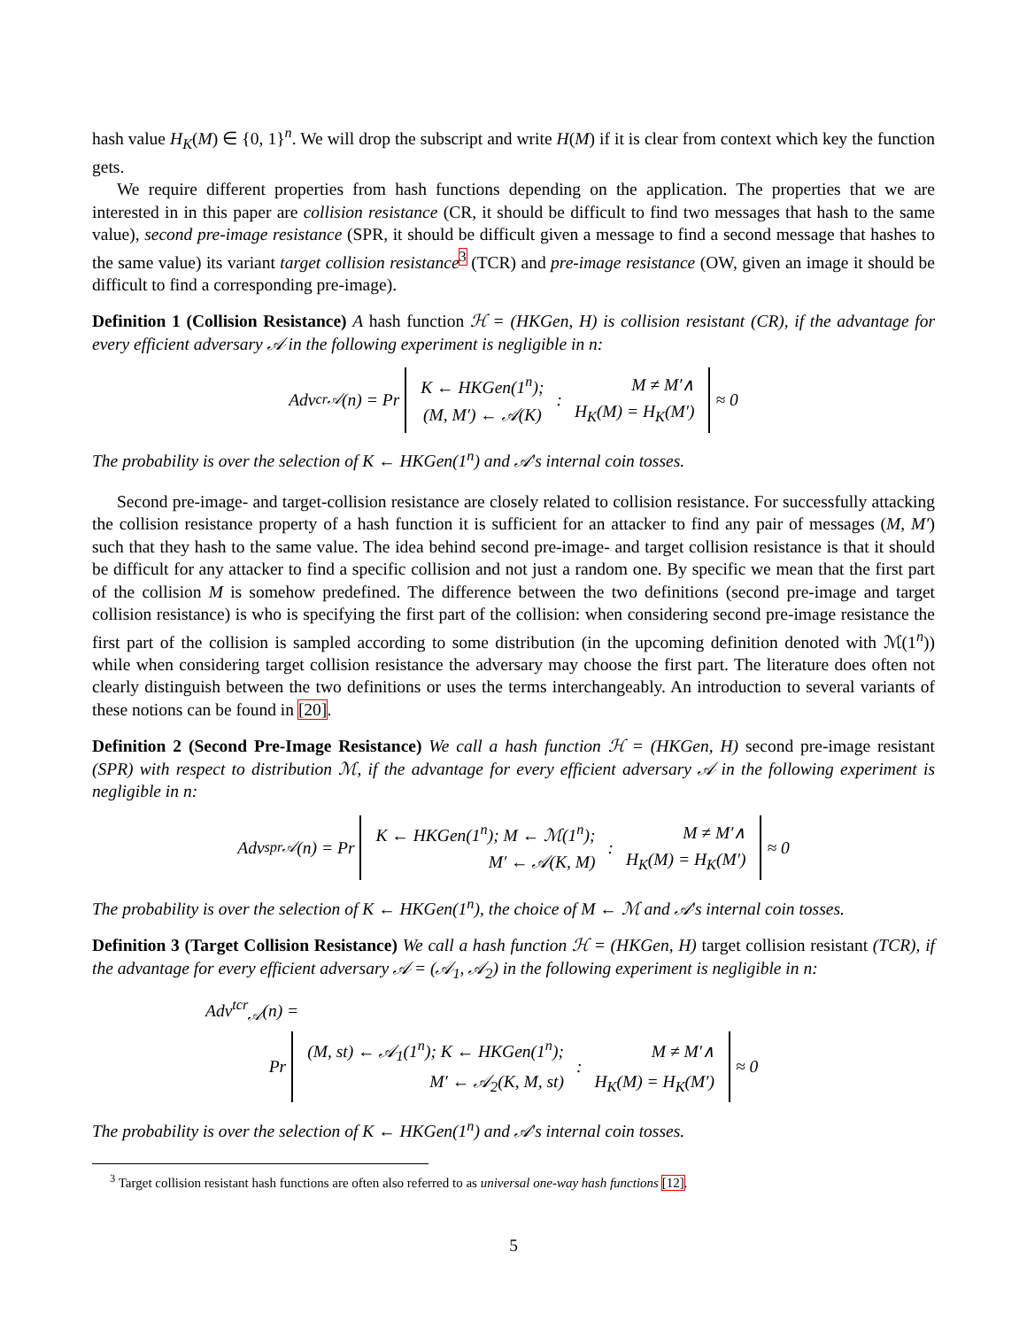hash value H<sub>K</sub>(M) ∈ {0, 1}<sup>n</sup>. We will drop the subscript and write H(M) if it is clear from context which key the function gets.
We require different properties from hash functions depending on the application. The properties that we are interested in in this paper are collision resistance (CR, it should be difficult to find two messages that hash to the same value), second pre-image resistance (SPR, it should be difficult given a message to find a second message that hashes to the same value) its variant target collision resistance<sup>3</sup> (TCR) and pre-image resistance (OW, given an image it should be difficult to find a corresponding pre-image).
Definition 1 (Collision Resistance) A hash function ℋ = (HKGen, H) is collision resistant (CR), if the advantage for every efficient adversary 𝒜 in the following experiment is negligible in n:
Adv<sup>cr</sup><sub>𝒜</sub>(n) = Pr
| K ← HKGen(1<sup>n</sup>); | : | M ≠ M′∧ |
| (M, M′) ← 𝒜(K) | | H<sub>K</sub>(M) = H<sub>K</sub>(M′) |
≈ 0
The probability is over the selection of K ← HKGen(1<sup>n</sup>) and 𝒜's internal coin tosses.
Second pre-image- and target-collision resistance are closely related to collision resistance. For successfully attacking the collision resistance property of a hash function it is sufficient for an attacker to find any pair of messages (M, M′) such that they hash to the same value. The idea behind second pre-image- and target collision resistance is that it should be difficult for any attacker to find a specific collision and not just a random one. By specific we mean that the first part of the collision M is somehow predefined. The difference between the two definitions (second pre-image and target collision resistance) is who is specifying the first part of the collision: when considering second pre-image resistance the first part of the collision is sampled according to some distribution (in the upcoming definition denoted with ℳ(1<sup>n</sup>)) while when considering target collision resistance the adversary may choose the first part. The literature does often not clearly distinguish between the two definitions or uses the terms interchangeably. An introduction to several variants of these notions can be found in [20].
Definition 2 (Second Pre-Image Resistance) We call a hash function ℋ = (HKGen, H) second pre-image resistant (SPR) with respect to distribution ℳ, if the advantage for every efficient adversary 𝒜 in the following experiment is negligible in n:
Adv<sup>spr</sup><sub>𝒜</sub>(n) = Pr
| K ← HKGen(1<sup>n</sup>); M ← ℳ(1<sup>n</sup>); | : | M ≠ M′∧ |
| M′ ← 𝒜(K, M) | | H<sub>K</sub>(M) = H<sub>K</sub>(M′) |
≈ 0
The probability is over the selection of K ← HKGen(1<sup>n</sup>), the choice of M ← ℳ and 𝒜's internal coin tosses.
Definition 3 (Target Collision Resistance) We call a hash function ℋ = (HKGen, H) target collision resistant (TCR), if the advantage for every efficient adversary 𝒜 = (𝒜<sub>1</sub>, 𝒜<sub>2</sub>) in the following experiment is negligible in n:
Adv<sup>tcr</sup><sub>𝒜</sub>(n) =
Pr
| (M, st) ← 𝒜<sub>1</sub>(1<sup>n</sup>); K ← HKGen(1<sup>n</sup>); | : | M ≠ M′∧ |
| M′ ← 𝒜<sub>2</sub>(K, M, st) | | H<sub>K</sub>(M) = H<sub>K</sub>(M′) |
≈ 0
The probability is over the selection of K ← HKGen(1<sup>n</sup>) and 𝒜's internal coin tosses.
<sup>3</sup> Target collision resistant hash functions are often also referred to as universal one-way hash functions [12].
5